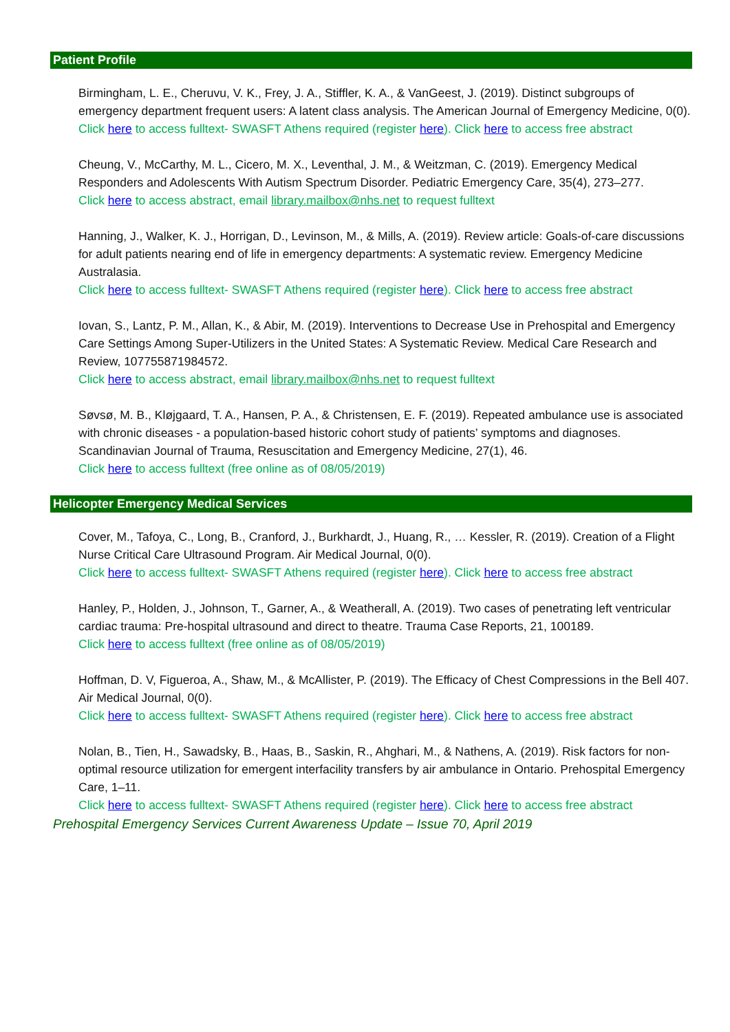Patient Profile
Birmingham, L. E., Cheruvu, V. K., Frey, J. A., Stiffler, K. A., & VanGeest, J. (2019). Distinct subgroups of emergency department frequent users: A latent class analysis. The American Journal of Emergency Medicine, 0(0).
Click here to access fulltext- SWASFT Athens required (register here). Click here to access free abstract
Cheung, V., McCarthy, M. L., Cicero, M. X., Leventhal, J. M., & Weitzman, C. (2019). Emergency Medical Responders and Adolescents With Autism Spectrum Disorder. Pediatric Emergency Care, 35(4), 273–277.
Click here to access abstract, email library.mailbox@nhs.net to request fulltext
Hanning, J., Walker, K. J., Horrigan, D., Levinson, M., & Mills, A. (2019). Review article: Goals-of-care discussions for adult patients nearing end of life in emergency departments: A systematic review. Emergency Medicine Australasia.
Click here to access fulltext- SWASFT Athens required (register here). Click here to access free abstract
Iovan, S., Lantz, P. M., Allan, K., & Abir, M. (2019). Interventions to Decrease Use in Prehospital and Emergency Care Settings Among Super-Utilizers in the United States: A Systematic Review. Medical Care Research and Review, 107755871984572.
Click here to access abstract, email library.mailbox@nhs.net to request fulltext
Søvsø, M. B., Kløjgaard, T. A., Hansen, P. A., & Christensen, E. F. (2019). Repeated ambulance use is associated with chronic diseases - a population-based historic cohort study of patients’ symptoms and diagnoses. Scandinavian Journal of Trauma, Resuscitation and Emergency Medicine, 27(1), 46.
Click here to access fulltext (free online as of 08/05/2019)
Helicopter Emergency Medical Services
Cover, M., Tafoya, C., Long, B., Cranford, J., Burkhardt, J., Huang, R., … Kessler, R. (2019). Creation of a Flight Nurse Critical Care Ultrasound Program. Air Medical Journal, 0(0).
Click here to access fulltext- SWASFT Athens required (register here). Click here to access free abstract
Hanley, P., Holden, J., Johnson, T., Garner, A., & Weatherall, A. (2019). Two cases of penetrating left ventricular cardiac trauma: Pre-hospital ultrasound and direct to theatre. Trauma Case Reports, 21, 100189.
Click here to access fulltext (free online as of 08/05/2019)
Hoffman, D. V, Figueroa, A., Shaw, M., & McAllister, P. (2019). The Efficacy of Chest Compressions in the Bell 407. Air Medical Journal, 0(0).
Click here to access fulltext- SWASFT Athens required (register here). Click here to access free abstract
Nolan, B., Tien, H., Sawadsky, B., Haas, B., Saskin, R., Ahghari, M., & Nathens, A. (2019). Risk factors for non-optimal resource utilization for emergent interfacility transfers by air ambulance in Ontario. Prehospital Emergency Care, 1–11.
Click here to access fulltext- SWASFT Athens required (register here). Click here to access free abstract
Prehospital Emergency Services Current Awareness Update – Issue 70, April 2019